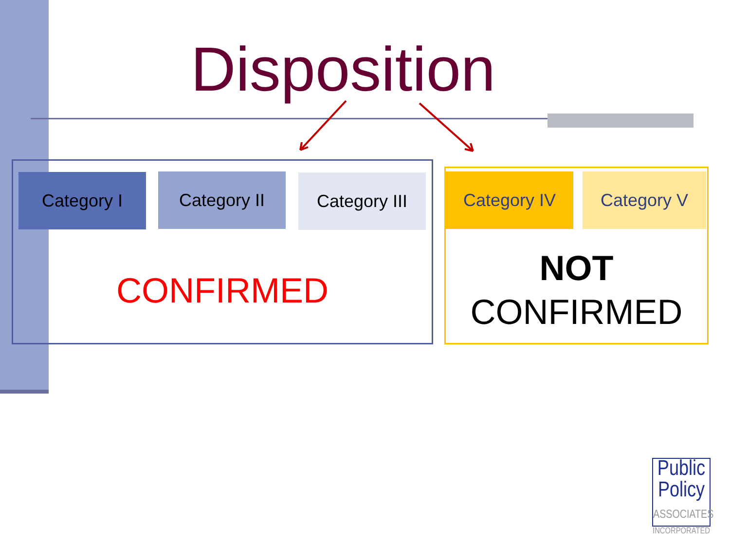Disposition
Category I Category II Category III Category IV Category V
CONFIRMED
NOT
CONFIRMED
Public Policy
ASSOCIATES
INCORPORATED